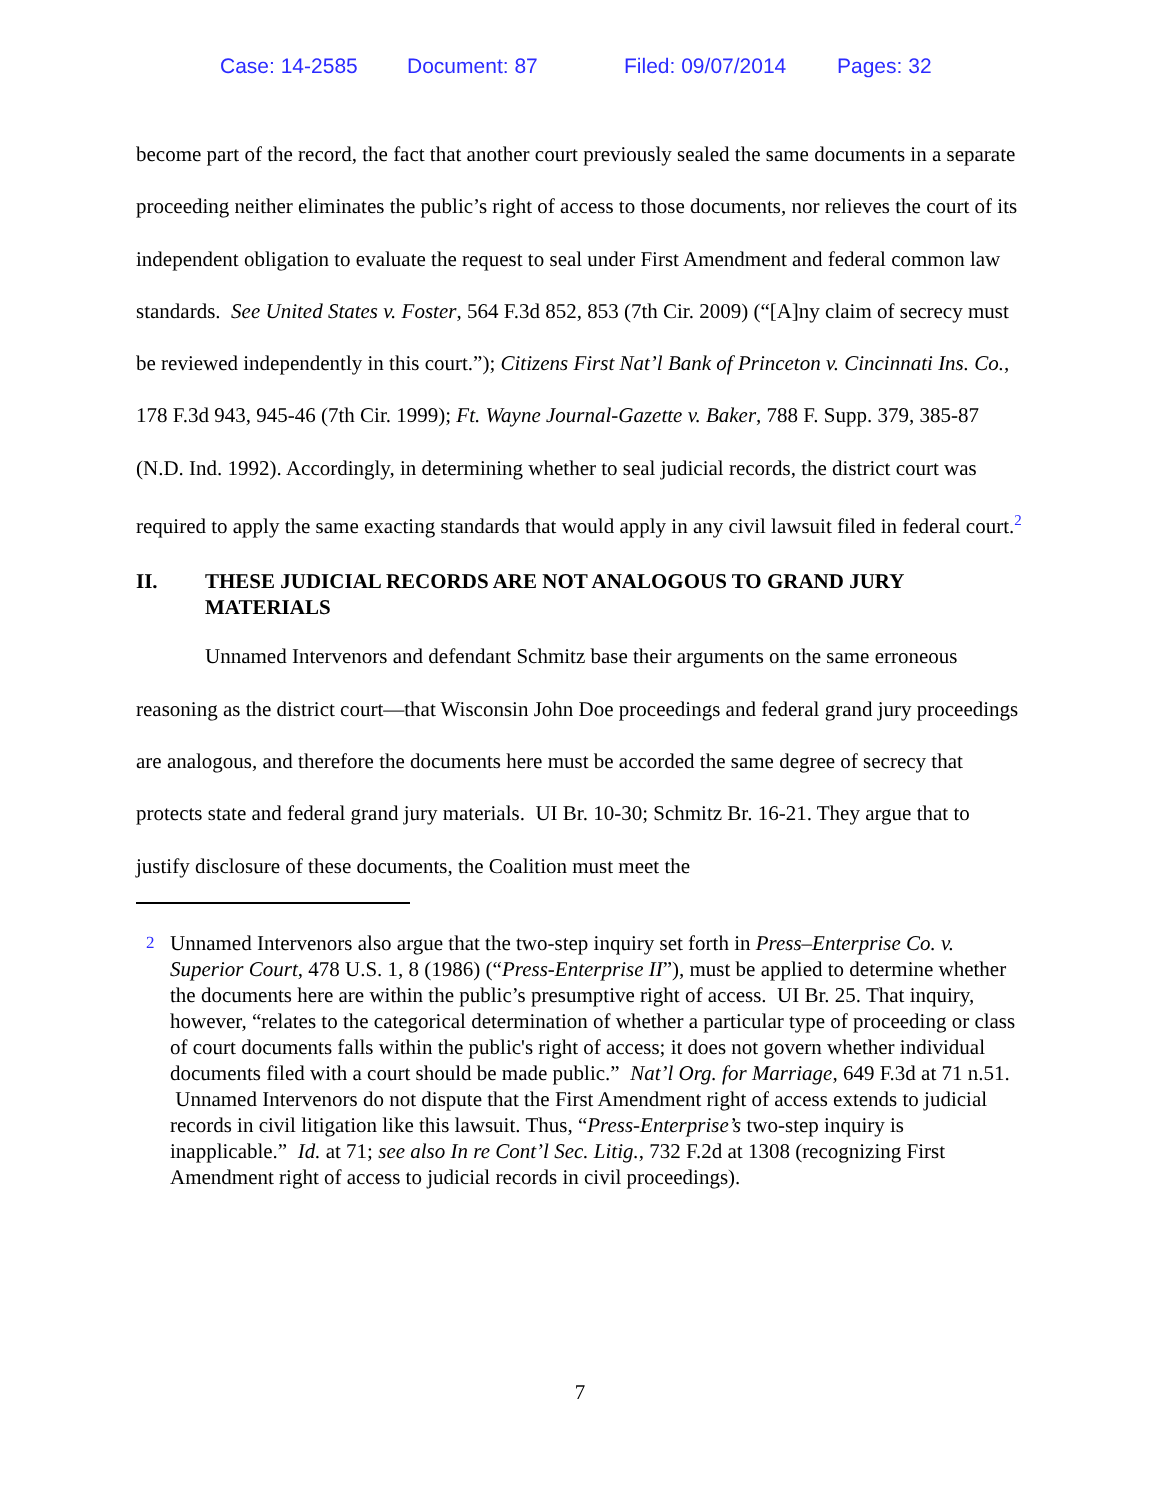Case: 14-2585 Document: 87 Filed: 09/07/2014 Pages: 32
become part of the record, the fact that another court previously sealed the same documents in a separate proceeding neither eliminates the public’s right of access to those documents, nor relieves the court of its independent obligation to evaluate the request to seal under First Amendment and federal common law standards. See United States v. Foster, 564 F.3d 852, 853 (7th Cir. 2009) (“[A]ny claim of secrecy must be reviewed independently in this court.”); Citizens First Nat’l Bank of Princeton v. Cincinnati Ins. Co., 178 F.3d 943, 945-46 (7th Cir. 1999); Ft. Wayne Journal-Gazette v. Baker, 788 F. Supp. 379, 385-87 (N.D. Ind. 1992). Accordingly, in determining whether to seal judicial records, the district court was required to apply the same exacting standards that would apply in any civil lawsuit filed in federal court.<sup>2</sup>
II. THESE JUDICIAL RECORDS ARE NOT ANALOGOUS TO GRAND JURY MATERIALS
Unnamed Intervenors and defendant Schmitz base their arguments on the same erroneous reasoning as the district court—that Wisconsin John Doe proceedings and federal grand jury proceedings are analogous, and therefore the documents here must be accorded the same degree of secrecy that protects state and federal grand jury materials. UI Br. 10-30; Schmitz Br. 16-21. They argue that to justify disclosure of these documents, the Coalition must meet the
<sup>2</sup> Unnamed Intervenors also argue that the two-step inquiry set forth in Press–Enterprise Co. v. Superior Court, 478 U.S. 1, 8 (1986) (“Press-Enterprise II”), must be applied to determine whether the documents here are within the public’s presumptive right of access. UI Br. 25. That inquiry, however, “relates to the categorical determination of whether a particular type of proceeding or class of court documents falls within the public's right of access; it does not govern whether individual documents filed with a court should be made public.” Nat’l Org. for Marriage, 649 F.3d at 71 n.51. Unnamed Intervenors do not dispute that the First Amendment right of access extends to judicial records in civil litigation like this lawsuit. Thus, “Press-Enterprise’s two-step inquiry is inapplicable.” Id. at 71; see also In re Cont’l Sec. Litig., 732 F.2d at 1308 (recognizing First Amendment right of access to judicial records in civil proceedings).
7